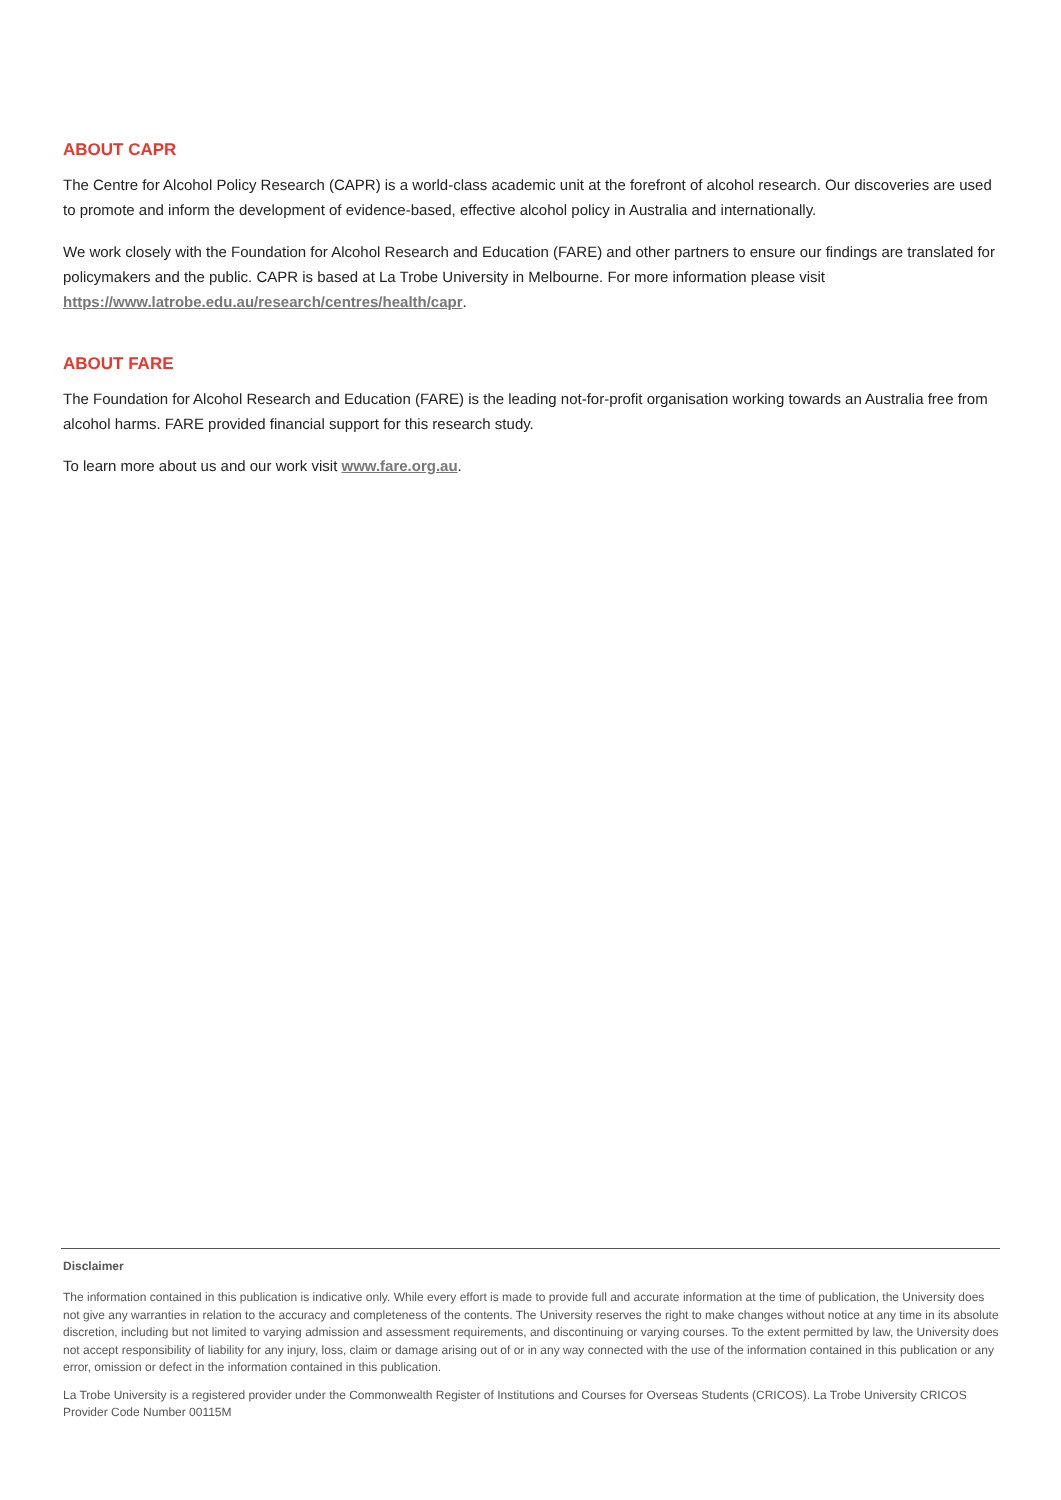ABOUT CAPR
The Centre for Alcohol Policy Research (CAPR) is a world-class academic unit at the forefront of alcohol research. Our discoveries are used to promote and inform the development of evidence-based, effective alcohol policy in Australia and internationally.
We work closely with the Foundation for Alcohol Research and Education (FARE) and other partners to ensure our findings are translated for policymakers and the public. CAPR is based at La Trobe University in Melbourne. For more information please visit https://www.latrobe.edu.au/research/centres/health/capr.
ABOUT FARE
The Foundation for Alcohol Research and Education (FARE) is the leading not-for-profit organisation working towards an Australia free from alcohol harms. FARE provided financial support for this research study.
To learn more about us and our work visit www.fare.org.au.
Disclaimer
The information contained in this publication is indicative only. While every effort is made to provide full and accurate information at the time of publication, the University does not give any warranties in relation to the accuracy and completeness of the contents. The University reserves the right to make changes without notice at any time in its absolute discretion, including but not limited to varying admission and assessment requirements, and discontinuing or varying courses. To the extent permitted by law, the University does not accept responsibility of liability for any injury, loss, claim or damage arising out of or in any way connected with the use of the information contained in this publication or any error, omission or defect in the information contained in this publication.
La Trobe University is a registered provider under the Commonwealth Register of Institutions and Courses for Overseas Students (CRICOS). La Trobe University CRICOS Provider Code Number 00115M